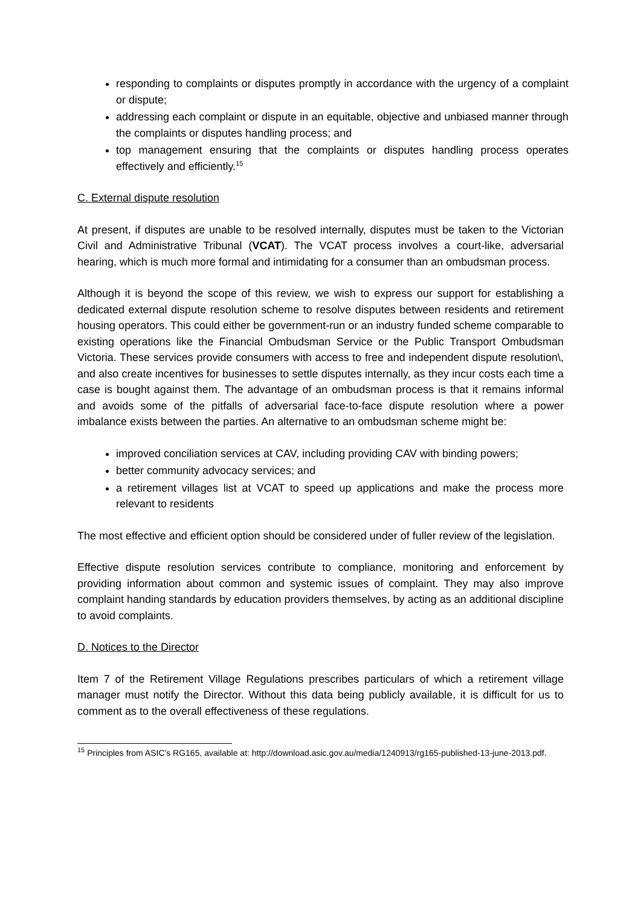responding to complaints or disputes promptly in accordance with the urgency of a complaint or dispute;
addressing each complaint or dispute in an equitable, objective and unbiased manner through the complaints or disputes handling process; and
top management ensuring that the complaints or disputes handling process operates effectively and efficiently.<sup>15</sup>
C. External dispute resolution
At present, if disputes are unable to be resolved internally, disputes must be taken to the Victorian Civil and Administrative Tribunal (VCAT). The VCAT process involves a court-like, adversarial hearing, which is much more formal and intimidating for a consumer than an ombudsman process.
Although it is beyond the scope of this review, we wish to express our support for establishing a dedicated external dispute resolution scheme to resolve disputes between residents and retirement housing operators. This could either be government-run or an industry funded scheme comparable to existing operations like the Financial Ombudsman Service or the Public Transport Ombudsman Victoria. These services provide consumers with access to free and independent dispute resolution\, and also create incentives for businesses to settle disputes internally, as they incur costs each time a case is bought against them. The advantage of an ombudsman process is that it remains informal and avoids some of the pitfalls of adversarial face-to-face dispute resolution where a power imbalance exists between the parties. An alternative to an ombudsman scheme might be:
improved conciliation services at CAV, including providing CAV with binding powers;
better community advocacy services; and
a retirement villages list at VCAT to speed up applications and make the process more relevant to residents
The most effective and efficient option should be considered under of fuller review of the legislation.
Effective dispute resolution services contribute to compliance, monitoring and enforcement by providing information about common and systemic issues of complaint. They may also improve complaint handing standards by education providers themselves, by acting as an additional discipline to avoid complaints.
D. Notices to the Director
Item 7 of the Retirement Village Regulations prescribes particulars of which a retirement village manager must notify the Director. Without this data being publicly available, it is difficult for us to comment as to the overall effectiveness of these regulations.
<sup>15</sup> Principles from ASIC's RG165, available at: http://download.asic.gov.au/media/1240913/rg165-published-13-june-2013.pdf.